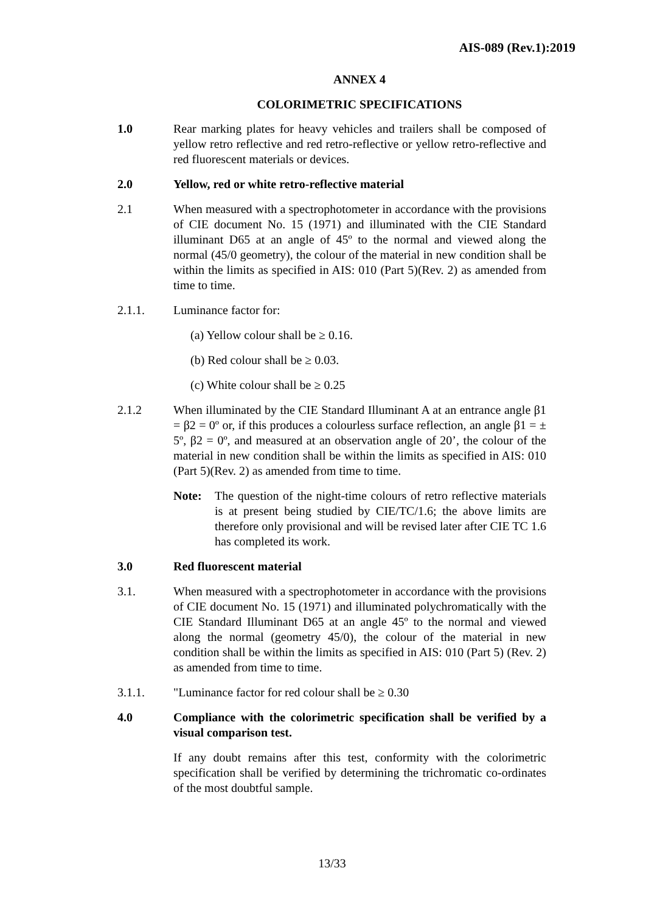AIS-089 (Rev.1):2019
ANNEX 4
COLORIMETRIC SPECIFICATIONS
1.0 Rear marking plates for heavy vehicles and trailers shall be composed of yellow retro reflective and red retro-reflective or yellow retro-reflective and red fluorescent materials or devices.
2.0 Yellow, red or white retro-reflective material
2.1 When measured with a spectrophotometer in accordance with the provisions of CIE document No. 15 (1971) and illuminated with the CIE Standard illuminant D65 at an angle of 45º to the normal and viewed along the normal (45/0 geometry), the colour of the material in new condition shall be within the limits as specified in AIS: 010 (Part 5)(Rev. 2) as amended from time to time.
2.1.1. Luminance factor for:
(a) Yellow colour shall be ≥ 0.16.
(b) Red colour shall be ≥ 0.03.
(c) White colour shall be ≥ 0.25
2.1.2 When illuminated by the CIE Standard Illuminant A at an entrance angle β1 = β2 = 0º or, if this produces a colourless surface reflection, an angle β1 = ± 5º, β2 = 0º, and measured at an observation angle of 20’, the colour of the material in new condition shall be within the limits as specified in AIS: 010 (Part 5)(Rev. 2) as amended from time to time.
Note: The question of the night-time colours of retro reflective materials is at present being studied by CIE/TC/1.6; the above limits are therefore only provisional and will be revised later after CIE TC 1.6 has completed its work.
3.0 Red fluorescent material
3.1. When measured with a spectrophotometer in accordance with the provisions of CIE document No. 15 (1971) and illuminated polychromatically with the CIE Standard Illuminant D65 at an angle 45º to the normal and viewed along the normal (geometry 45/0), the colour of the material in new condition shall be within the limits as specified in AIS: 010 (Part 5) (Rev. 2) as amended from time to time.
3.1.1. "Luminance factor for red colour shall be ≥ 0.30
4.0 Compliance with the colorimetric specification shall be verified by a visual comparison test.
If any doubt remains after this test, conformity with the colorimetric specification shall be verified by determining the trichromatic co-ordinates of the most doubtful sample.
13/33